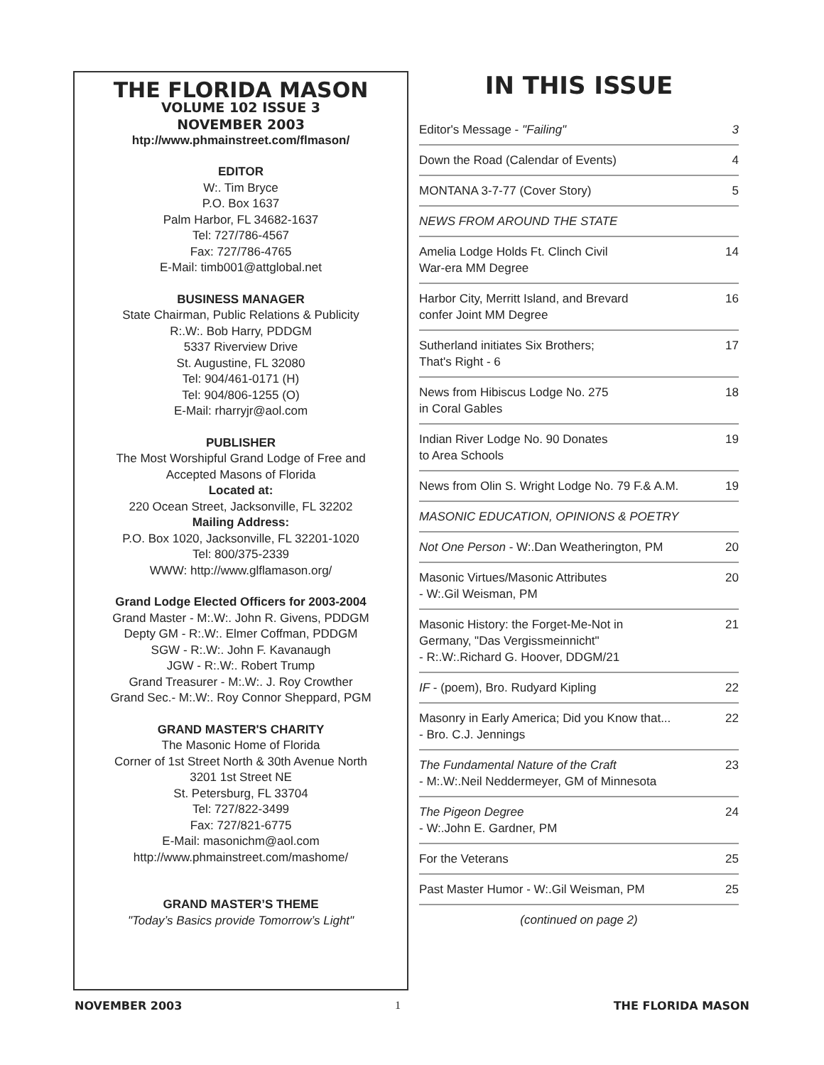THE FLORIDA MASON
VOLUME 102 ISSUE 3
NOVEMBER 2003
htp://www.phmainstreet.com/flmason/
EDITOR
W:. Tim Bryce
P.O. Box 1637
Palm Harbor, FL 34682-1637
Tel: 727/786-4567
Fax: 727/786-4765
E-Mail: timb001@attglobal.net
BUSINESS MANAGER
State Chairman, Public Relations & Publicity
R:.W:. Bob Harry, PDDGM
5337 Riverview Drive
St. Augustine, FL 32080
Tel: 904/461-0171 (H)
Tel: 904/806-1255 (O)
E-Mail: rharryjr@aol.com
PUBLISHER
The Most Worshipful Grand Lodge of Free and
Accepted Masons of Florida
Located at:
220 Ocean Street, Jacksonville, FL 32202
Mailing Address:
P.O. Box 1020, Jacksonville, FL 32201-1020
Tel: 800/375-2339
WWW: http://www.glflamason.org/
Grand Lodge Elected Officers for 2003-2004
Grand Master - M:.W:. John R. Givens, PDDGM
Depty GM - R:.W:. Elmer Coffman, PDDGM
SGW - R:.W:. John F. Kavanaugh
JGW - R:.W:. Robert Trump
Grand Treasurer - M:.W:. J. Roy Crowther
Grand Sec.- M:.W:. Roy Connor Sheppard, PGM
GRAND MASTER'S CHARITY
The Masonic Home of Florida
Corner of 1st Street North & 30th Avenue North
3201 1st Street NE
St. Petersburg, FL 33704
Tel: 727/822-3499
Fax: 727/821-6775
E-Mail: masonichm@aol.com
http://www.phmainstreet.com/mashome/
GRAND MASTER’S THEME
"Today’s Basics provide Tomorrow’s Light"
IN THIS ISSUE
| Editor's Message - "Failing" | 3 |
| Down the Road (Calendar of Events) | 4 |
| MONTANA 3-7-77 (Cover Story) | 5 |
| NEWS FROM AROUND THE STATE | |
| Amelia Lodge Holds Ft. Clinch Civil War-era MM Degree | 14 |
| Harbor City, Merritt Island, and Brevard confer Joint MM Degree | 16 |
| Sutherland initiates Six Brothers; That's Right - 6 | 17 |
| News from Hibiscus Lodge No. 275 in Coral Gables | 18 |
| Indian River Lodge No. 90 Donates to Area Schools | 19 |
| News from Olin S. Wright Lodge No. 79 F.& A.M. | 19 |
| MASONIC EDUCATION, OPINIONS & POETRY | |
| Not One Person - W:.Dan Weatherington, PM | 20 |
| Masonic Virtues/Masonic Attributes - W:.Gil Weisman, PM | 20 |
| Masonic History: the Forget-Me-Not in Germany, "Das Vergissmeinnicht" - R:.W:.Richard G. Hoover, DDGM/21 | 21 |
| IF - (poem), Bro. Rudyard Kipling | 22 |
| Masonry in Early America; Did you Know that... - Bro. C.J. Jennings | 22 |
| The Fundamental Nature of the Craft - M:.W:.Neil Neddermeyer, GM of Minnesota | 23 |
| The Pigeon Degree - W:.John E. Gardner, PM | 24 |
| For the Veterans | 25 |
| Past Master Humor - W:.Gil Weisman, PM | 25 |
| (continued on page 2) | |
NOVEMBER 2003 1 THE FLORIDA MASON